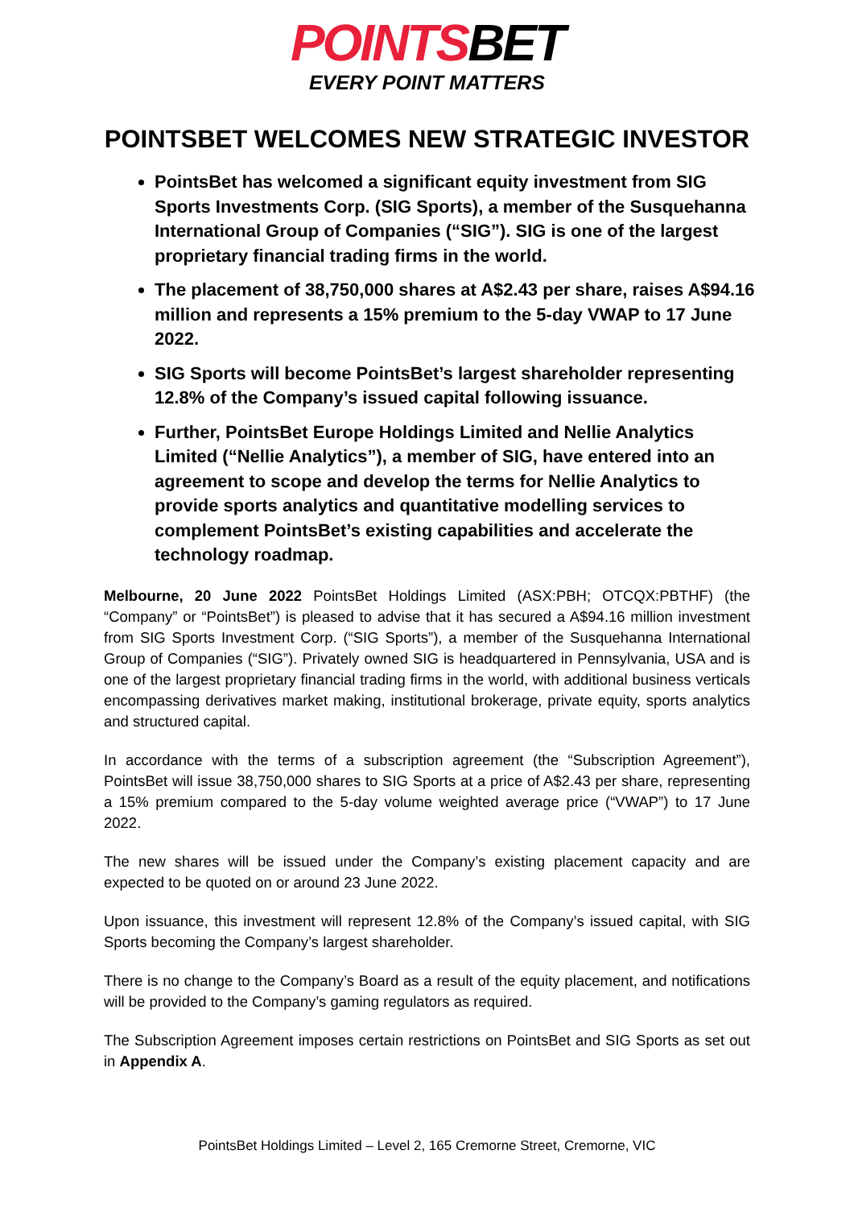POINTSBET
EVERY POINT MATTERS
POINTSBET WELCOMES NEW STRATEGIC INVESTOR
PointsBet has welcomed a significant equity investment from SIG Sports Investments Corp. (SIG Sports), a member of the Susquehanna International Group of Companies (“SIG”). SIG is one of the largest proprietary financial trading firms in the world.
The placement of 38,750,000 shares at A$2.43 per share, raises A$94.16 million and represents a 15% premium to the 5-day VWAP to 17 June 2022.
SIG Sports will become PointsBet’s largest shareholder representing 12.8% of the Company’s issued capital following issuance.
Further, PointsBet Europe Holdings Limited and Nellie Analytics Limited (“Nellie Analytics”), a member of SIG, have entered into an agreement to scope and develop the terms for Nellie Analytics to provide sports analytics and quantitative modelling services to complement PointsBet’s existing capabilities and accelerate the technology roadmap.
Melbourne, 20 June 2022 PointsBet Holdings Limited (ASX:PBH; OTCQX:PBTHF) (the “Company” or “PointsBet”) is pleased to advise that it has secured a A$94.16 million investment from SIG Sports Investment Corp. (“SIG Sports”), a member of the Susquehanna International Group of Companies (“SIG”). Privately owned SIG is headquartered in Pennsylvania, USA and is one of the largest proprietary financial trading firms in the world, with additional business verticals encompassing derivatives market making, institutional brokerage, private equity, sports analytics and structured capital.
In accordance with the terms of a subscription agreement (the “Subscription Agreement”), PointsBet will issue 38,750,000 shares to SIG Sports at a price of A$2.43 per share, representing a 15% premium compared to the 5-day volume weighted average price (“VWAP”) to 17 June 2022.
The new shares will be issued under the Company’s existing placement capacity and are expected to be quoted on or around 23 June 2022.
Upon issuance, this investment will represent 12.8% of the Company’s issued capital, with SIG Sports becoming the Company’s largest shareholder.
There is no change to the Company’s Board as a result of the equity placement, and notifications will be provided to the Company’s gaming regulators as required.
The Subscription Agreement imposes certain restrictions on PointsBet and SIG Sports as set out in Appendix A.
PointsBet Holdings Limited – Level 2, 165 Cremorne Street, Cremorne, VIC